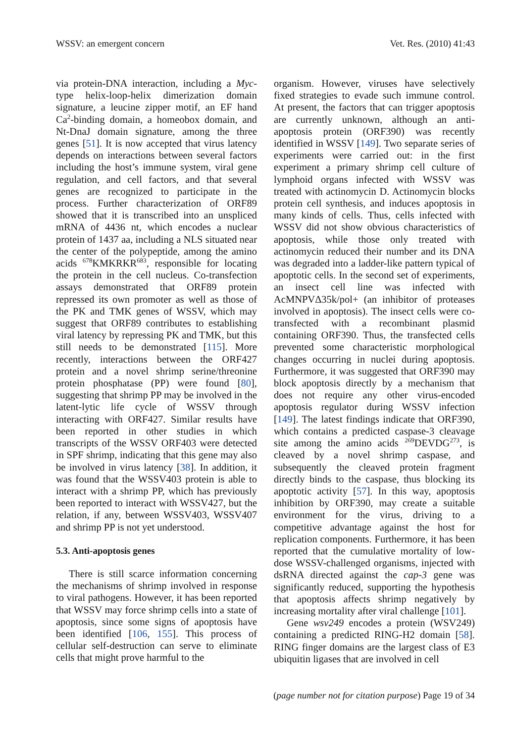WSSV: an emergent concern Vet. Res. (2010) 41:43
via protein-DNA interaction, including a Myc-type helix-loop-helix dimerization domain signature, a leucine zipper motif, an EF hand Ca<sup>2</sup>-binding domain, a homeobox domain, and Nt-DnaJ domain signature, among the three genes [51]. It is now accepted that virus latency depends on interactions between several factors including the host’s immune system, viral gene regulation, and cell factors, and that several genes are recognized to participate in the process. Further characterization of ORF89 showed that it is transcribed into an unspliced mRNA of 4436 nt, which encodes a nuclear protein of 1437 aa, including a NLS situated near the center of the polypeptide, among the amino acids <sup>678</sup>KMKRKR<sup>683</sup>, responsible for locating the protein in the cell nucleus. Co-transfection assays demonstrated that ORF89 protein repressed its own promoter as well as those of the PK and TMK genes of WSSV, which may suggest that ORF89 contributes to establishing viral latency by repressing PK and TMK, but this still needs to be demonstrated [115]. More recently, interactions between the ORF427 protein and a novel shrimp serine/threonine protein phosphatase (PP) were found [80], suggesting that shrimp PP may be involved in the latent-lytic life cycle of WSSV through interacting with ORF427. Similar results have been reported in other studies in which transcripts of the WSSV ORF403 were detected in SPF shrimp, indicating that this gene may also be involved in virus latency [38]. In addition, it was found that the WSSV403 protein is able to interact with a shrimp PP, which has previously been reported to interact with WSSV427, but the relation, if any, between WSSV403, WSSV407 and shrimp PP is not yet understood.
5.3. Anti-apoptosis genes
There is still scarce information concerning the mechanisms of shrimp involved in response to viral pathogens. However, it has been reported that WSSV may force shrimp cells into a state of apoptosis, since some signs of apoptosis have been identified [106, 155]. This process of cellular self-destruction can serve to eliminate cells that might prove harmful to the
organism. However, viruses have selectively fixed strategies to evade such immune control. At present, the factors that can trigger apoptosis are currently unknown, although an anti-apoptosis protein (ORF390) was recently identified in WSSV [149]. Two separate series of experiments were carried out: in the first experiment a primary shrimp cell culture of lymphoid organs infected with WSSV was treated with actinomycin D. Actinomycin blocks protein cell synthesis, and induces apoptosis in many kinds of cells. Thus, cells infected with WSSV did not show obvious characteristics of apoptosis, while those only treated with actinomycin reduced their number and its DNA was degraded into a ladder-like pattern typical of apoptotic cells. In the second set of experiments, an insect cell line was infected with AcMNPVΔ35k/pol+ (an inhibitor of proteases involved in apoptosis). The insect cells were co-transfected with a recombinant plasmid containing ORF390. Thus, the transfected cells prevented some characteristic morphological changes occurring in nuclei during apoptosis. Furthermore, it was suggested that ORF390 may block apoptosis directly by a mechanism that does not require any other virus-encoded apoptosis regulator during WSSV infection [149]. The latest findings indicate that ORF390, which contains a predicted caspase-3 cleavage site among the amino acids <sup>269</sup>DEVDG<sup>273</sup>, is cleaved by a novel shrimp caspase, and subsequently the cleaved protein fragment directly binds to the caspase, thus blocking its apoptotic activity [57]. In this way, apoptosis inhibition by ORF390, may create a suitable environment for the virus, driving to a competitive advantage against the host for replication components. Furthermore, it has been reported that the cumulative mortality of low-dose WSSV-challenged organisms, injected with dsRNA directed against the cap-3 gene was significantly reduced, supporting the hypothesis that apoptosis affects shrimp negatively by increasing mortality after viral challenge [101].
Gene wsv249 encodes a protein (WSV249) containing a predicted RING-H2 domain [58]. RING finger domains are the largest class of E3 ubiquitin ligases that are involved in cell
(page number not for citation purpose) Page 19 of 34